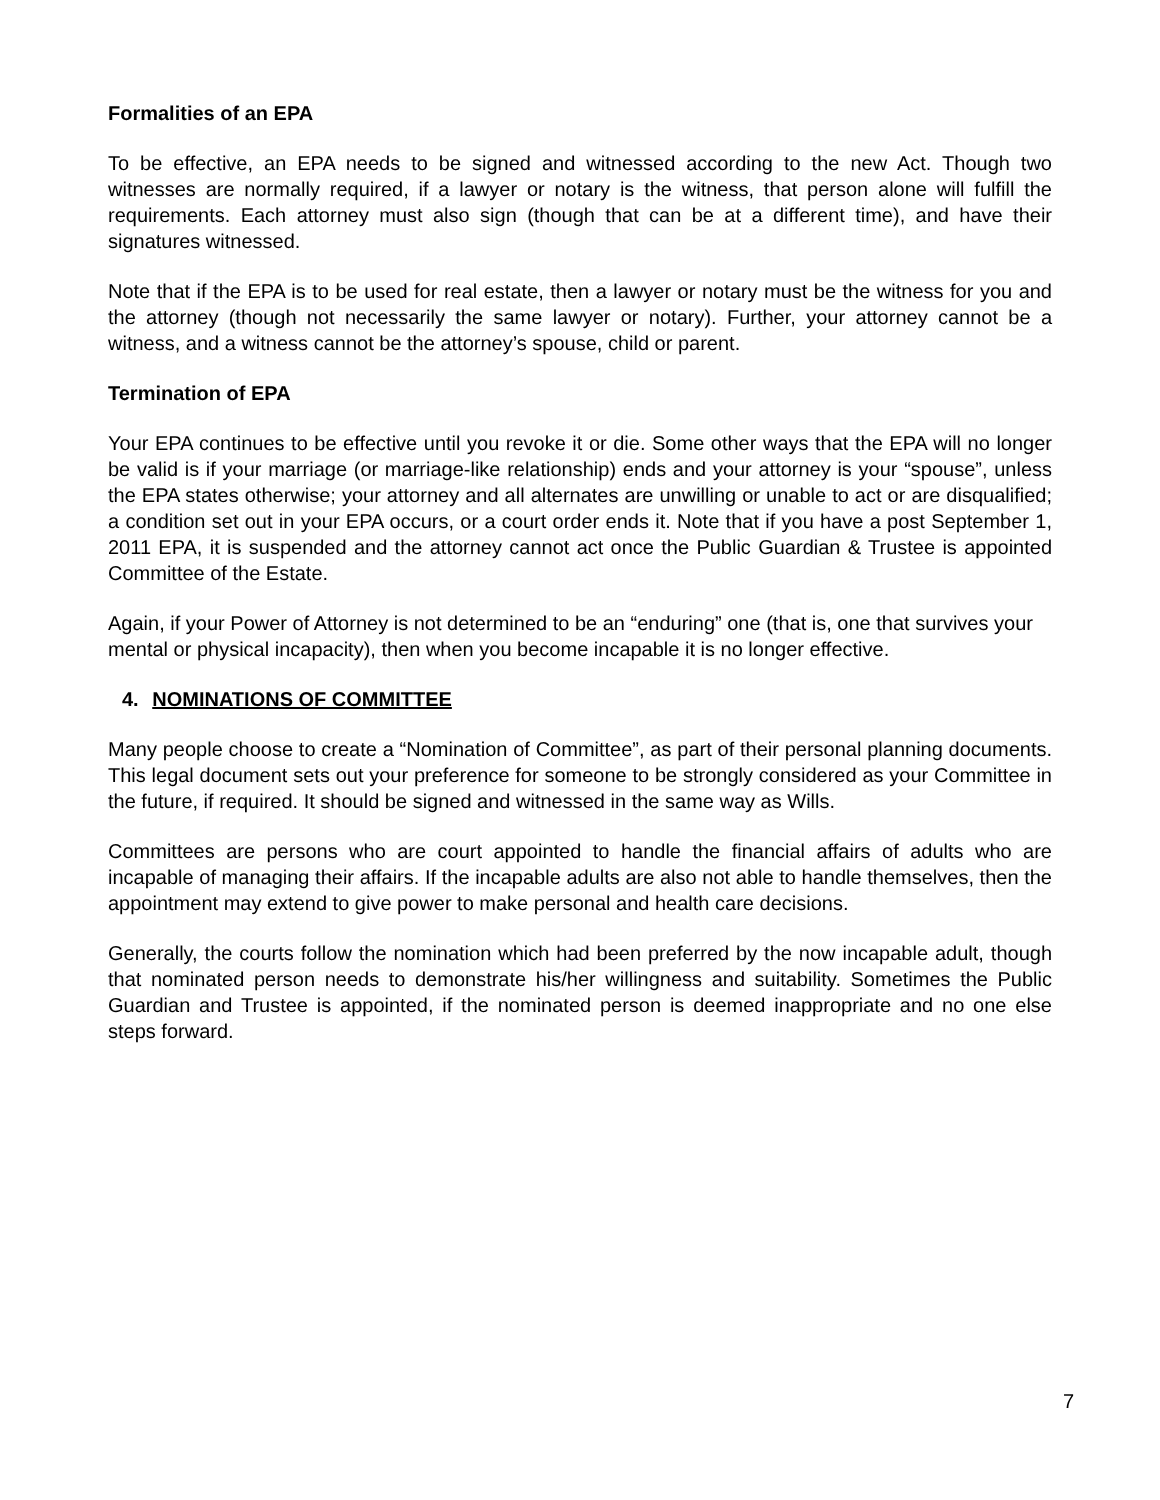Formalities of an EPA
To be effective, an EPA needs to be signed and witnessed according to the new Act. Though two witnesses are normally required, if a lawyer or notary is the witness, that person alone will fulfill the requirements. Each attorney must also sign (though that can be at a different time), and have their signatures witnessed.
Note that if the EPA is to be used for real estate, then a lawyer or notary must be the witness for you and the attorney (though not necessarily the same lawyer or notary). Further, your attorney cannot be a witness, and a witness cannot be the attorney’s spouse, child or parent.
Termination of EPA
Your EPA continues to be effective until you revoke it or die. Some other ways that the EPA will no longer be valid is if your marriage (or marriage-like relationship) ends and your attorney is your “spouse”, unless the EPA states otherwise; your attorney and all alternates are unwilling or unable to act or are disqualified; a condition set out in your EPA occurs, or a court order ends it. Note that if you have a post September 1, 2011 EPA, it is suspended and the attorney cannot act once the Public Guardian & Trustee is appointed Committee of the Estate.
Again, if your Power of Attorney is not determined to be an “enduring” one (that is, one that survives your mental or physical incapacity), then when you become incapable it is no longer effective.
4. NOMINATIONS OF COMMITTEE
Many people choose to create a “Nomination of Committee”, as part of their personal planning documents. This legal document sets out your preference for someone to be strongly considered as your Committee in the future, if required. It should be signed and witnessed in the same way as Wills.
Committees are persons who are court appointed to handle the financial affairs of adults who are incapable of managing their affairs. If the incapable adults are also not able to handle themselves, then the appointment may extend to give power to make personal and health care decisions.
Generally, the courts follow the nomination which had been preferred by the now incapable adult, though that nominated person needs to demonstrate his/her willingness and suitability. Sometimes the Public Guardian and Trustee is appointed, if the nominated person is deemed inappropriate and no one else steps forward.
7